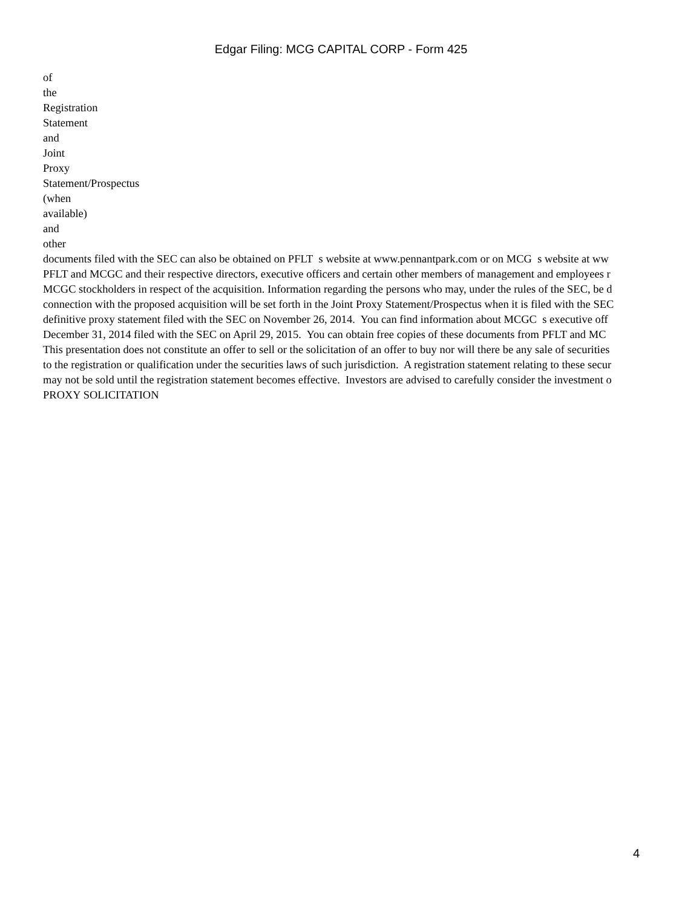Edgar Filing: MCG CAPITAL CORP - Form 425
of
the
Registration
Statement
and
Joint
Proxy
Statement/Prospectus
(when
available)
and
other
documents filed with the SEC can also be obtained on PFLT s website at www.pennantpark.com or on MCG s website at ww
PFLT and MCGC and their respective directors, executive officers and certain other members of management and employees r
MCGC stockholders in respect of the acquisition. Information regarding the persons who may, under the rules of the SEC, be d
connection with the proposed acquisition will be set forth in the Joint Proxy Statement/Prospectus when it is filed with the SEC
definitive proxy statement filed with the SEC on November 26, 2014. You can find information about MCGC s executive off
December 31, 2014 filed with the SEC on April 29, 2015. You can obtain free copies of these documents from PFLT and MC
This presentation does not constitute an offer to sell or the solicitation of an offer to buy nor will there be any sale of securities
to the registration or qualification under the securities laws of such jurisdiction. A registration statement relating to these secur
may not be sold until the registration statement becomes effective. Investors are advised to carefully consider the investment o
PROXY SOLICITATION
4